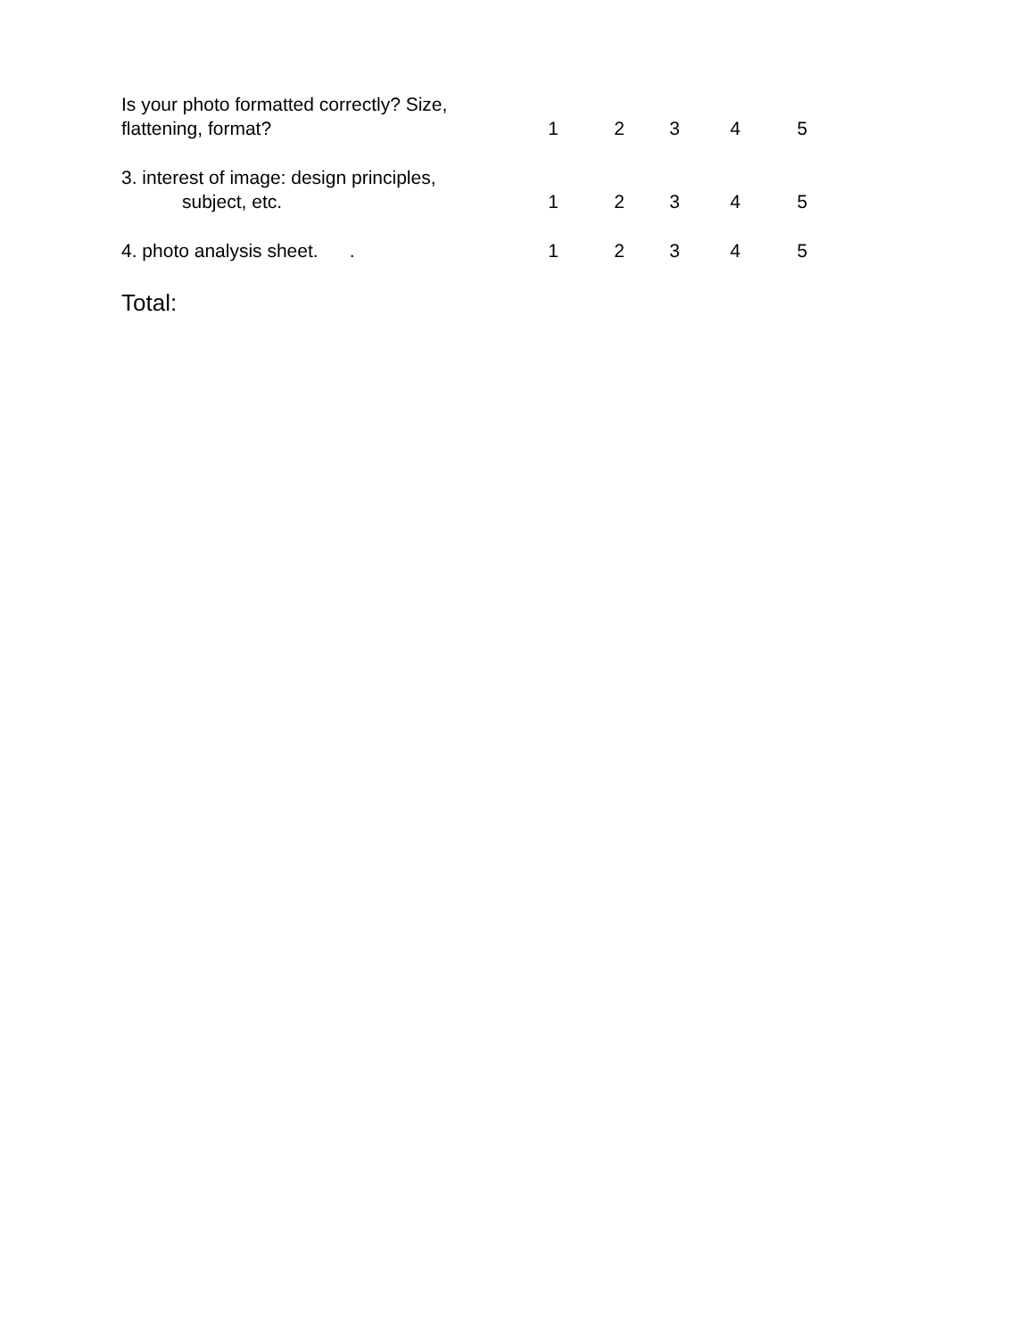| Is your photo formatted correctly? Size, flattening, format? | 1 | 2 | 3 | 4 | 5 |
| 3. interest of image: design principles, subject, etc. | 1 | 2 | 3 | 4 | 5 |
| 4. photo analysis sheet. . | 1 | 2 | 3 | 4 | 5 |
Total: